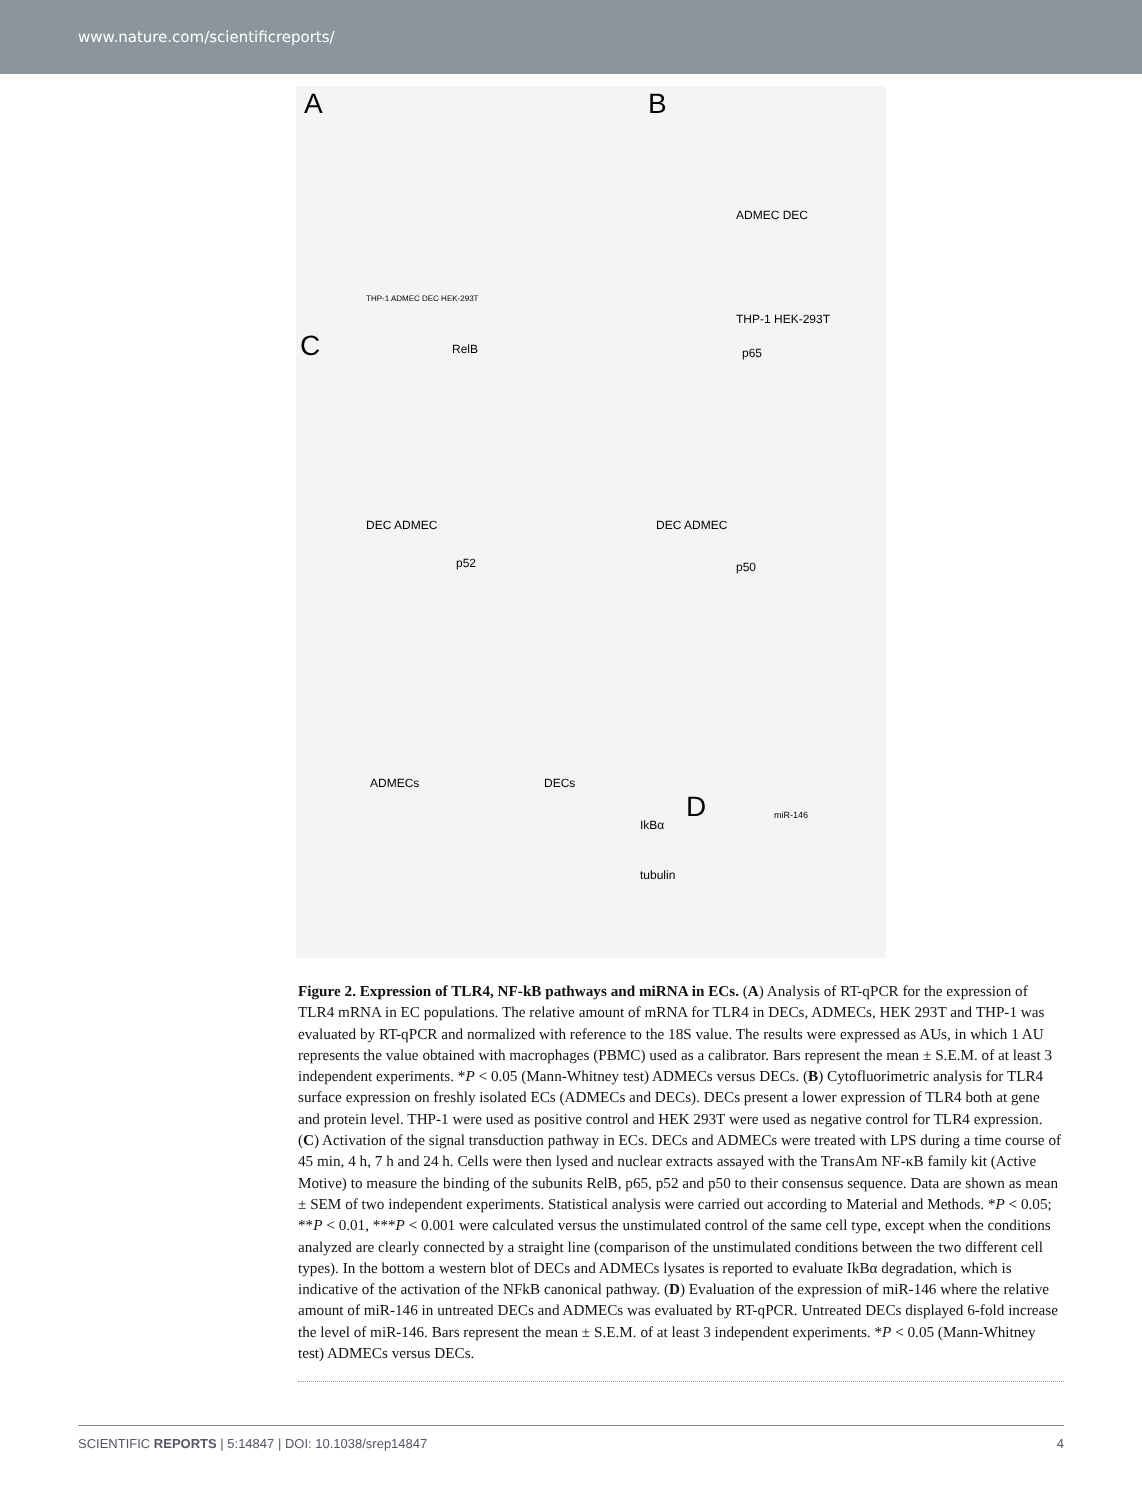www.nature.com/scientificreports/
A B
C
D
THP-1 ADMEC DEC HEK-293T
ADMEC DEC
THP-1 HEK-293T
RelB p65
p52 p50
DEC ADMEC DEC ADMEC
ADMECs DECs
IkBα
tubulin
miR-146
Figure 2. Expression of TLR4, NF-kB pathways and miRNA in ECs. (A) Analysis of RT-qPCR for the expression of TLR4 mRNA in EC populations. The relative amount of mRNA for TLR4 in DECs, ADMECs, HEK 293T and THP-1 was evaluated by RT-qPCR and normalized with reference to the 18S value. The results were expressed as AUs, in which 1 AU represents the value obtained with macrophages (PBMC) used as a calibrator. Bars represent the mean ± S.E.M. of at least 3 independent experiments. *P < 0.05 (Mann-Whitney test) ADMECs versus DECs. (B) Cytofluorimetric analysis for TLR4 surface expression on freshly isolated ECs (ADMECs and DECs). DECs present a lower expression of TLR4 both at gene and protein level. THP-1 were used as positive control and HEK 293T were used as negative control for TLR4 expression. (C) Activation of the signal transduction pathway in ECs. DECs and ADMECs were treated with LPS during a time course of 45 min, 4 h, 7 h and 24 h. Cells were then lysed and nuclear extracts assayed with the TransAm NF-κB family kit (Active Motive) to measure the binding of the subunits RelB, p65, p52 and p50 to their consensus sequence. Data are shown as mean ± SEM of two independent experiments. Statistical analysis were carried out according to Material and Methods. *P < 0.05; **P < 0.01, ***P < 0.001 were calculated versus the unstimulated control of the same cell type, except when the conditions analyzed are clearly connected by a straight line (comparison of the unstimulated conditions between the two different cell types). In the bottom a western blot of DECs and ADMECs lysates is reported to evaluate IkBα degradation, which is indicative of the activation of the NFkB canonical pathway. (D) Evaluation of the expression of miR-146 where the relative amount of miR-146 in untreated DECs and ADMECs was evaluated by RT-qPCR. Untreated DECs displayed 6-fold increase the level of miR-146. Bars represent the mean ± S.E.M. of at least 3 independent experiments. *P < 0.05 (Mann-Whitney test) ADMECs versus DECs.
SCIENTIFIC REPORTS | 5:14847 | DOI: 10.1038/srep14847 4